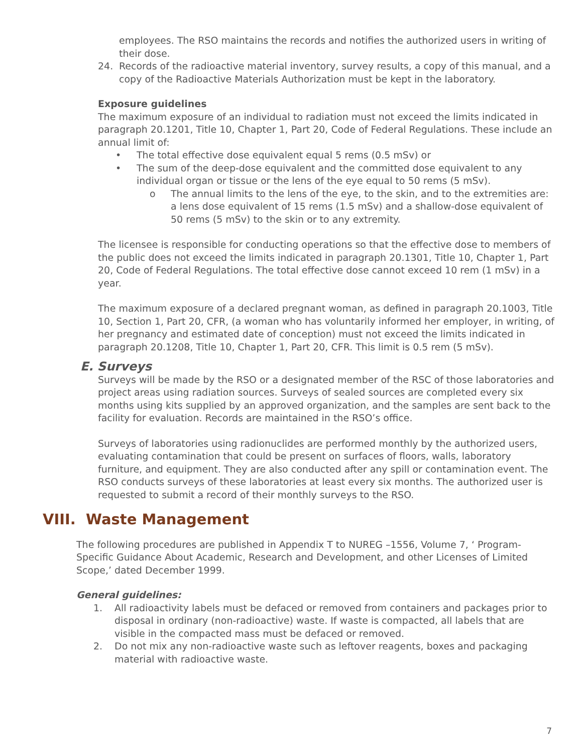employees. The RSO maintains the records and notifies the authorized users in writing of their dose.
24. Records of the radioactive material inventory, survey results, a copy of this manual, and a copy of the Radioactive Materials Authorization must be kept in the laboratory.
Exposure guidelines
The maximum exposure of an individual to radiation must not exceed the limits indicated in paragraph 20.1201, Title 10, Chapter 1, Part 20, Code of Federal Regulations. These include an annual limit of:
• The total effective dose equivalent equal 5 rems (0.5 mSv) or
• The sum of the deep-dose equivalent and the committed dose equivalent to any individual organ or tissue or the lens of the eye equal to 50 rems (5 mSv).
o The annual limits to the lens of the eye, to the skin, and to the extremities are: a lens dose equivalent of 15 rems (1.5 mSv) and a shallow-dose equivalent of 50 rems (5 mSv) to the skin or to any extremity.
The licensee is responsible for conducting operations so that the effective dose to members of the public does not exceed the limits indicated in paragraph 20.1301, Title 10, Chapter 1, Part 20, Code of Federal Regulations. The total effective dose cannot exceed 10 rem (1 mSv) in a year.
The maximum exposure of a declared pregnant woman, as defined in paragraph 20.1003, Title 10, Section 1, Part 20, CFR, (a woman who has voluntarily informed her employer, in writing, of her pregnancy and estimated date of conception) must not exceed the limits indicated in paragraph 20.1208, Title 10, Chapter 1, Part 20, CFR. This limit is 0.5 rem (5 mSv).
E. Surveys
Surveys will be made by the RSO or a designated member of the RSC of those laboratories and project areas using radiation sources. Surveys of sealed sources are completed every six months using kits supplied by an approved organization, and the samples are sent back to the facility for evaluation. Records are maintained in the RSO’s office.
Surveys of laboratories using radionuclides are performed monthly by the authorized users, evaluating contamination that could be present on surfaces of floors, walls, laboratory furniture, and equipment. They are also conducted after any spill or contamination event. The RSO conducts surveys of these laboratories at least every six months. The authorized user is requested to submit a record of their monthly surveys to the RSO.
VIII. Waste Management
The following procedures are published in Appendix T to NUREG –1556, Volume 7, ‘ Program-Specific Guidance About Academic, Research and Development, and other Licenses of Limited Scope,’ dated December 1999.
General guidelines:
1. All radioactivity labels must be defaced or removed from containers and packages prior to disposal in ordinary (non-radioactive) waste. If waste is compacted, all labels that are visible in the compacted mass must be defaced or removed.
2. Do not mix any non-radioactive waste such as leftover reagents, boxes and packaging material with radioactive waste.
7